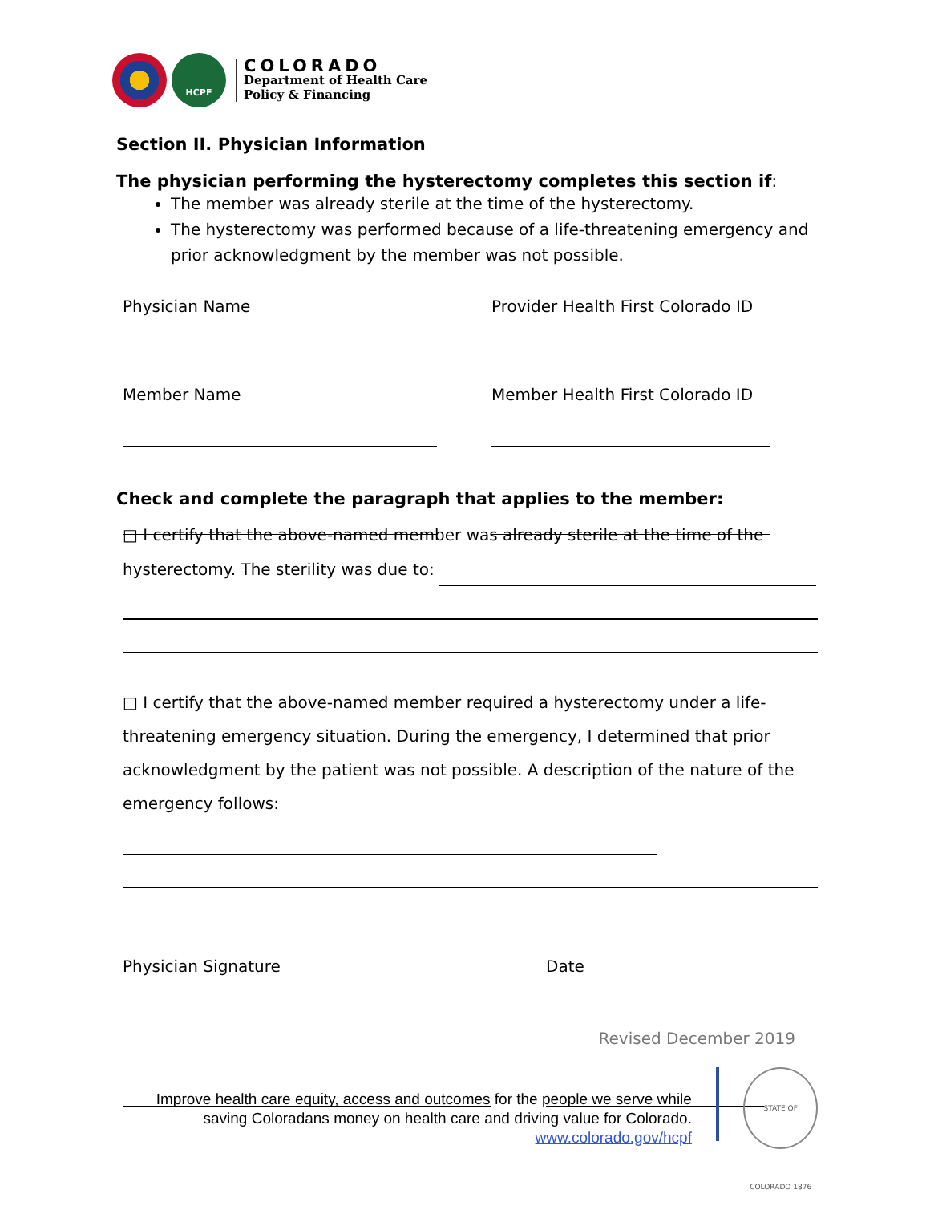HCPF
COLORADO
Department of Health Care
Policy & Financing
Section II. Physician Information
The physician performing the hysterectomy completes this section if:
The member was already sterile at the time of the hysterectomy.
The hysterectomy was performed because of a life-threatening emergency and prior acknowledgment by the member was not possible.
Physician Name Provider Health First Colorado ID
Member Name Member Health First Colorado ID
Check and complete the paragraph that applies to the member:
□ I certify that the above-named member was already sterile at the time of the
hysterectomy. The sterility was due to:
□ I certify that the above-named member required a hysterectomy under a life-threatening emergency situation. During the emergency, I determined that prior acknowledgment by the patient was not possible. A description of the nature of the emergency follows:
Physician Signature Date
Revised December 2019
Improve health care equity, access and outcomes for the people we serve while saving Coloradans money on health care and driving value for Colorado.
www.colorado.gov/hcpf
STATE OF COLORADO 1876